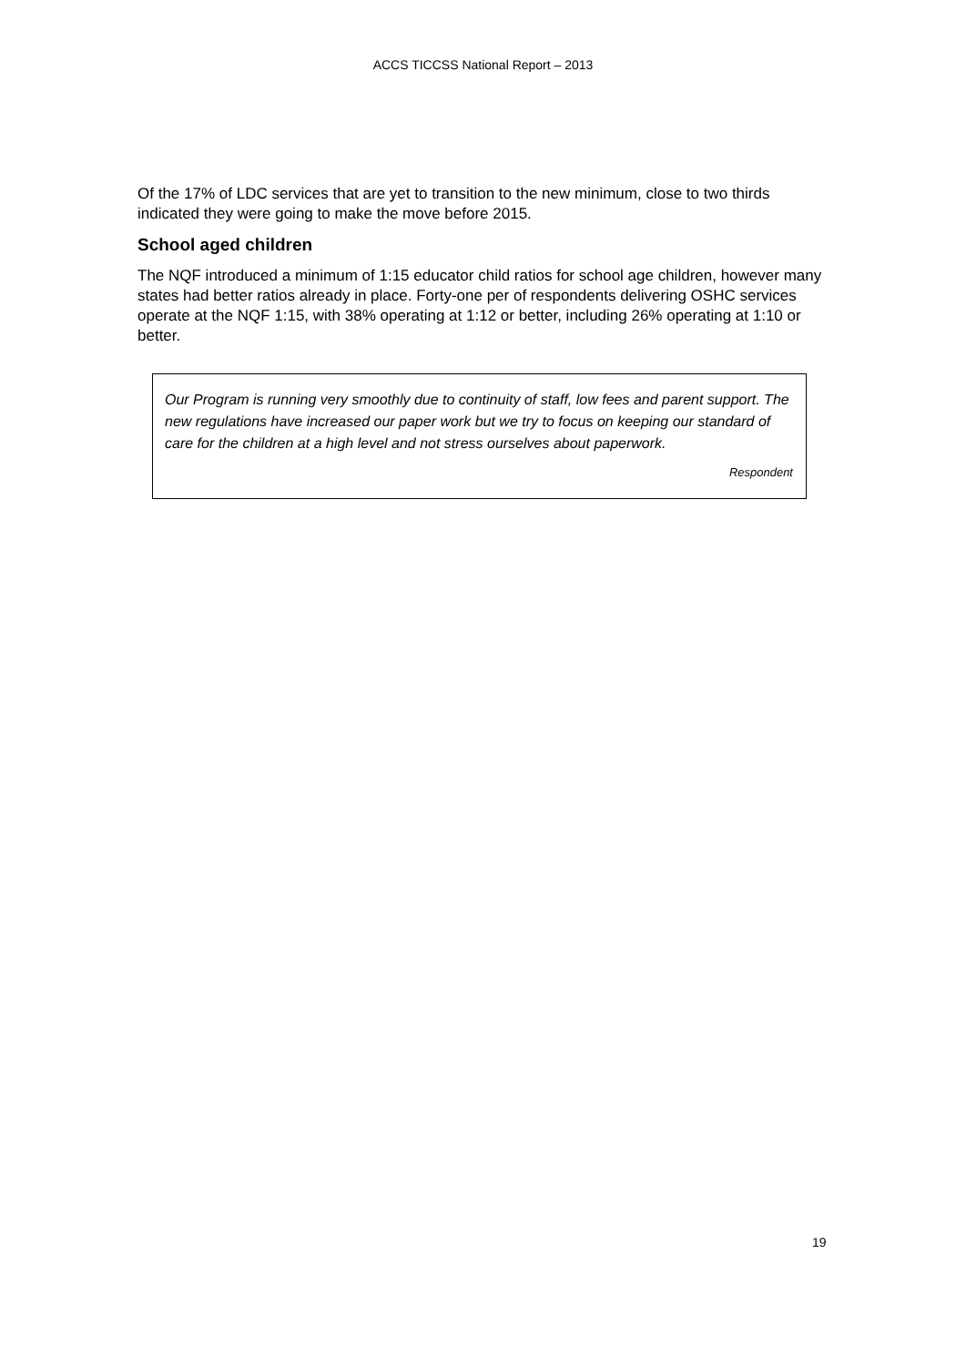ACCS TICCSS National Report – 2013
Of the 17% of LDC services that are yet to transition to the new minimum, close to two thirds indicated they were going to make the move before 2015.
School aged children
The NQF introduced a minimum of 1:15 educator child ratios for school age children, however many states had better ratios already in place. Forty-one per of respondents delivering OSHC services operate at the NQF 1:15, with 38% operating at 1:12 or better, including 26% operating at 1:10 or better.
Our Program is running very smoothly due to continuity of staff, low fees and parent support. The new regulations have increased our paper work but we try to focus on keeping our standard of care for the children at a high level and not stress ourselves about paperwork.
Respondent
19